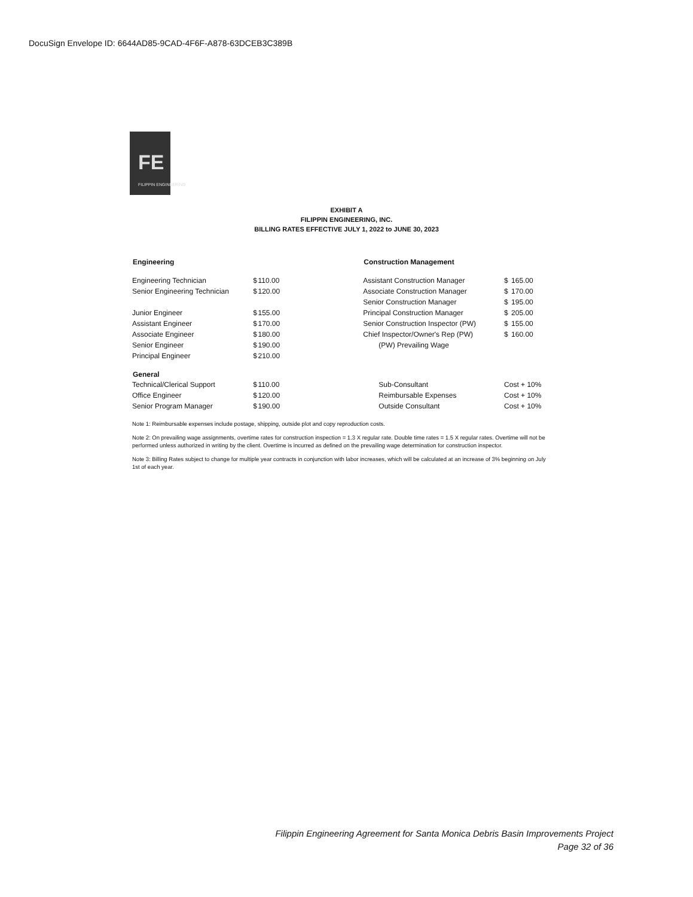DocuSign Envelope ID: 6644AD85-9CAD-4F6F-A878-63DCEB3C389B
FE
FILIPPIN ENGINEERING
EXHIBIT A
FILIPPIN ENGINEERING, INC.
BILLING RATES EFFECTIVE JULY 1, 2022 to JUNE 30, 2023
| Engineering | | | | Construction Management | | |
| --- | --- | --- | --- | --- | --- | --- |
| Engineering Technician | $ | 110.00 | | Assistant Construction Manager | $ | 165.00 |
| Senior Engineering Technician | $ | 120.00 | | Associate Construction Manager | $ | 170.00 |
| | | | | Senior Construction Manager | $ | 195.00 |
| Junior Engineer | $ | 155.00 | | Principal Construction Manager | $ | 205.00 |
| Assistant Engineer | $ | 170.00 | | Senior Construction Inspector (PW) | $ | 155.00 |
| Associate Engineer | $ | 180.00 | | Chief Inspector/Owner's Rep (PW) | $ | 160.00 |
| Senior Engineer | $ | 190.00 | | (PW) Prevailing Wage | | |
| Principal Engineer | $ | 210.00 | | | | |
| General | | | | | | |
| Technical/Clerical Support | $ | 110.00 | | Sub-Consultant | Cost + 10% | |
| Office Engineer | $ | 120.00 | | Reimbursable Expenses | Cost + 10% | |
| Senior Program Manager | $ | 190.00 | | Outside Consultant | Cost + 10% | |
Note 1: Reimbursable expenses include postage, shipping, outside plot and copy reproduction costs.
Note 2: On prevailing wage assignments, overtime rates for construction inspection = 1.3 X regular rate. Double time rates = 1.5 X regular rates. Overtime will not be performed unless authorized in writing by the client. Overtime is incurred as defined on the prevailing wage determination for construction inspector.
Note 3: Billing Rates subject to change for multiple year contracts in conjunction with labor increases, which will be calculated at an increase of 3% beginning on July 1st of each year.
Filippin Engineering Agreement for Santa Monica Debris Basin Improvements Project
Page 32 of 36